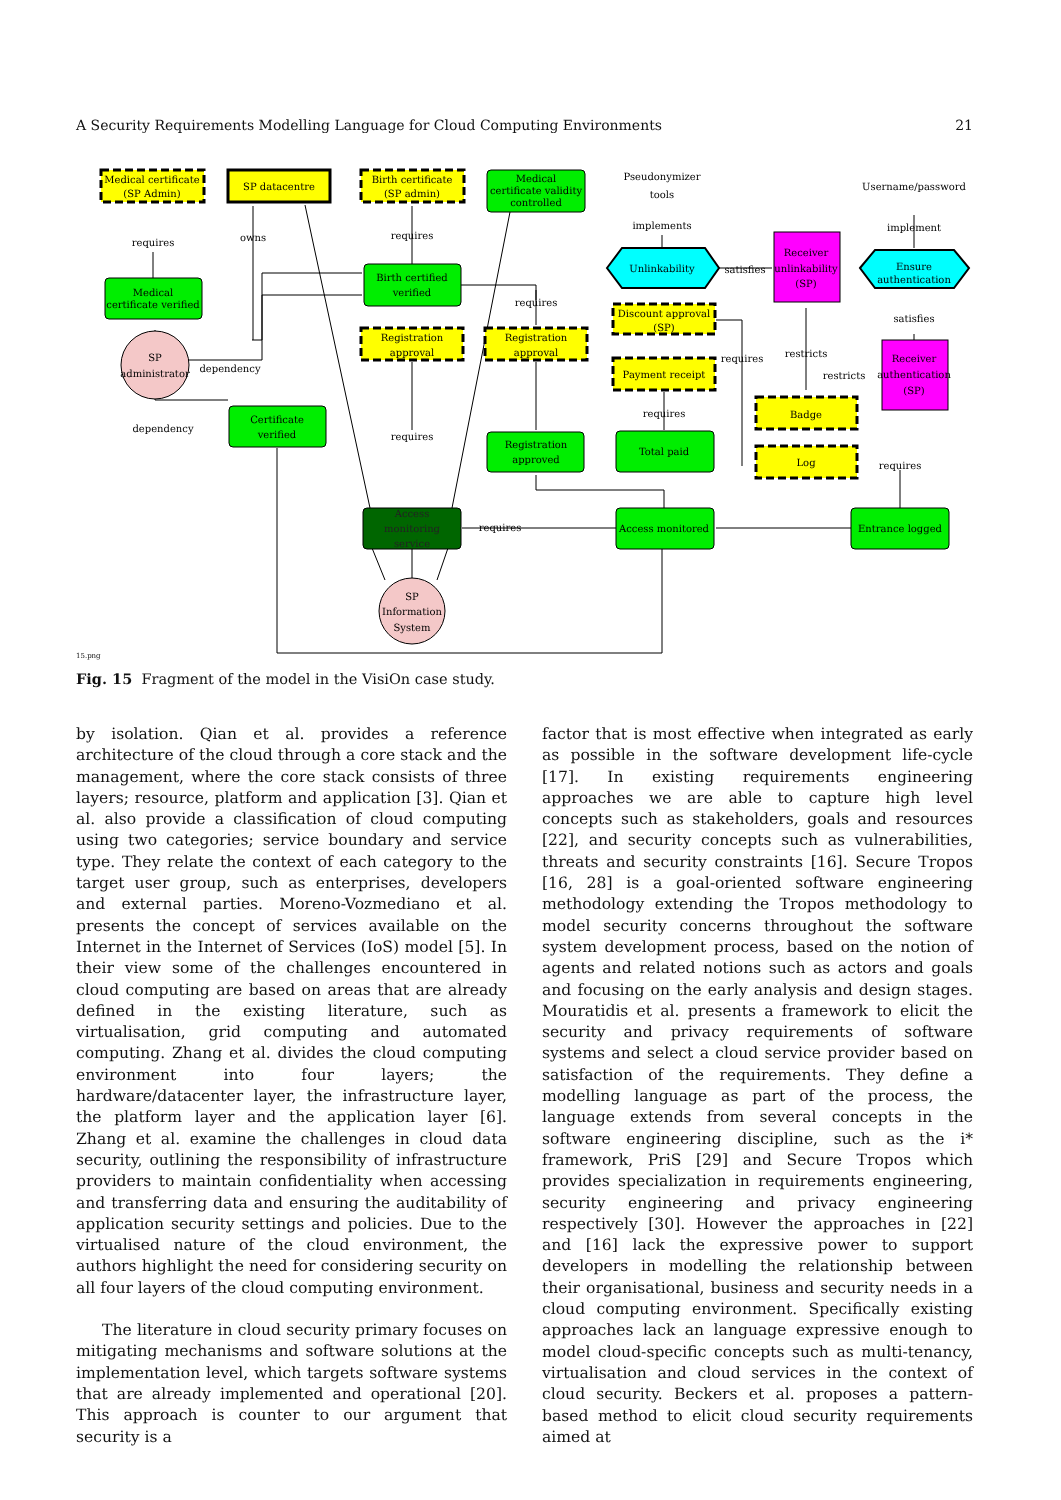A Security Requirements Modelling Language for Cloud Computing Environments 21
Medical certificate
(SP Admin)
SP datacentre
Birth certificate
(SP admin)
Medical
certificate validity
controlled
Pseudonymizer
tools
Username/password
requires
owns
requires
implements
implement
Medical
certificate verified
Birth certified
verified
Unlinkability
satisfies
Receiver
unlinkability
(SP)
Ensure
authentication
requires
satisfies
Discount approval
(SP)
Registration
approval
Registration
approval
SP
administrator
dependency
restricts
requires
restricts
Receiver
authentication
(SP)
Payment receipt
Badge
requires
dependency
requires
Certificate
verified
Registration
approved
Total paid
Log
requires
Access
monitoring
service
requires
Access monitored
Entrance logged
SP
Information
System
15.png
Fig. 15 Fragment of the model in the VisiOn case study.
by isolation. Qian et al. provides a reference architecture of the cloud through a core stack and the management, where the core stack consists of three layers; resource, platform and application [3]. Qian et al. also provide a classification of cloud computing using two categories; service boundary and service type. They relate the context of each category to the target user group, such as enterprises, developers and external parties. Moreno-Vozmediano et al. presents the concept of services available on the Internet in the Internet of Services (IoS) model [5]. In their view some of the challenges encountered in cloud computing are based on areas that are already defined in the existing literature, such as virtualisation, grid computing and automated computing. Zhang et al. divides the cloud computing environment into four layers; the hardware/datacenter layer, the infrastructure layer, the platform layer and the application layer [6]. Zhang et al. examine the challenges in cloud data security, outlining the responsibility of infrastructure providers to maintain confidentiality when accessing and transferring data and ensuring the auditability of application security settings and policies. Due to the virtualised nature of the cloud environment, the authors highlight the need for considering security on all four layers of the cloud computing environment.
The literature in cloud security primary focuses on mitigating mechanisms and software solutions at the implementation level, which targets software systems that are already implemented and operational [20]. This approach is counter to our argument that security is a
factor that is most effective when integrated as early as possible in the software development life-cycle [17]. In existing requirements engineering approaches we are able to capture high level concepts such as stakeholders, goals and resources [22], and security concepts such as vulnerabilities, threats and security constraints [16]. Secure Tropos [16, 28] is a goal-oriented software engineering methodology extending the Tropos methodology to model security concerns throughout the software system development process, based on the notion of agents and related notions such as actors and goals and focusing on the early analysis and design stages. Mouratidis et al. presents a framework to elicit the security and privacy requirements of software systems and select a cloud service provider based on satisfaction of the requirements. They define a modelling language as part of the process, the language extends from several concepts in the software engineering discipline, such as the i* framework, PriS [29] and Secure Tropos which provides specialization in requirements engineering, security engineering and privacy engineering respectively [30]. However the approaches in [22] and [16] lack the expressive power to support developers in modelling the relationship between their organisational, business and security needs in a cloud computing environment. Specifically existing approaches lack an language expressive enough to model cloud-specific concepts such as multi-tenancy, virtualisation and cloud services in the context of cloud security. Beckers et al. proposes a pattern-based method to elicit cloud security requirements aimed at